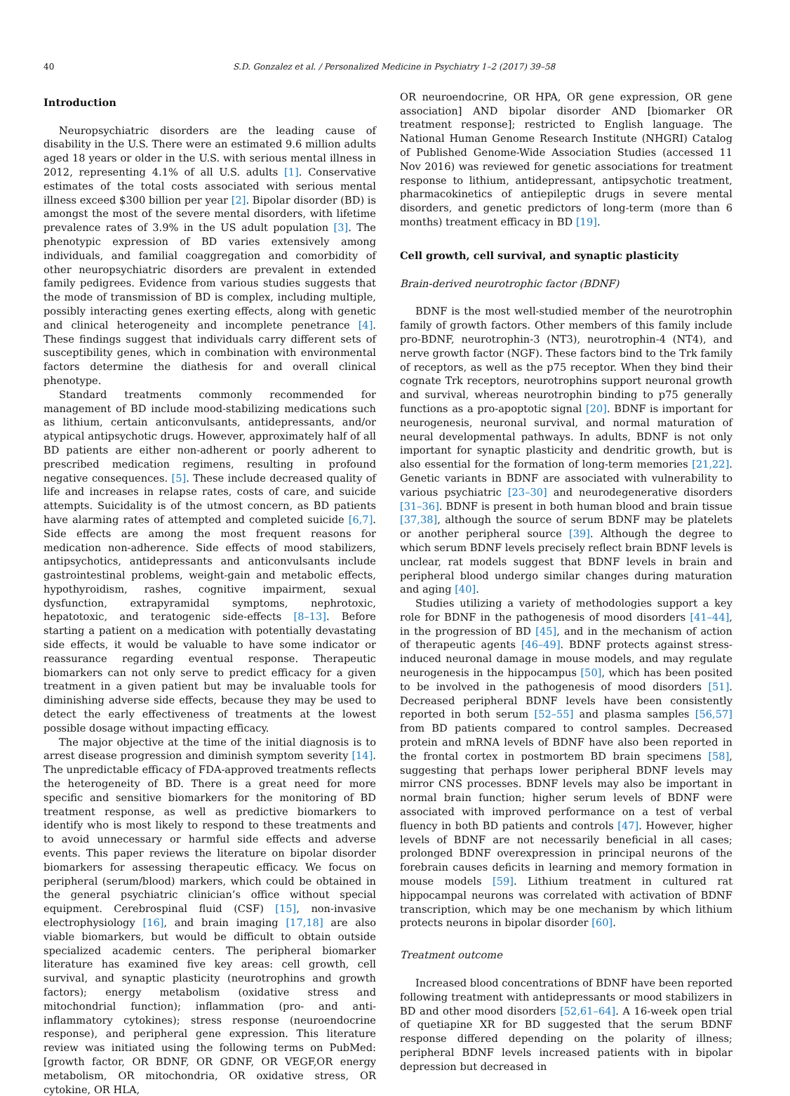40 S.D. Gonzalez et al. / Personalized Medicine in Psychiatry 1–2 (2017) 39–58
Introduction
Neuropsychiatric disorders are the leading cause of disability in the U.S. There were an estimated 9.6 million adults aged 18 years or older in the U.S. with serious mental illness in 2012, representing 4.1% of all U.S. adults [1]. Conservative estimates of the total costs associated with serious mental illness exceed $300 billion per year [2]. Bipolar disorder (BD) is amongst the most of the severe mental disorders, with lifetime prevalence rates of 3.9% in the US adult population [3]. The phenotypic expression of BD varies extensively among individuals, and familial coaggregation and comorbidity of other neuropsychiatric disorders are prevalent in extended family pedigrees. Evidence from various studies suggests that the mode of transmission of BD is complex, including multiple, possibly interacting genes exerting effects, along with genetic and clinical heterogeneity and incomplete penetrance [4]. These findings suggest that individuals carry different sets of susceptibility genes, which in combination with environmental factors determine the diathesis for and overall clinical phenotype.
Standard treatments commonly recommended for management of BD include mood-stabilizing medications such as lithium, certain anticonvulsants, antidepressants, and/or atypical antipsychotic drugs. However, approximately half of all BD patients are either non-adherent or poorly adherent to prescribed medication regimens, resulting in profound negative consequences. [5]. These include decreased quality of life and increases in relapse rates, costs of care, and suicide attempts. Suicidality is of the utmost concern, as BD patients have alarming rates of attempted and completed suicide [6,7]. Side effects are among the most frequent reasons for medication non-adherence. Side effects of mood stabilizers, antipsychotics, antidepressants and anticonvulsants include gastrointestinal problems, weight-gain and metabolic effects, hypothyroidism, rashes, cognitive impairment, sexual dysfunction, extrapyramidal symptoms, nephrotoxic, hepatotoxic, and teratogenic side-effects [8–13]. Before starting a patient on a medication with potentially devastating side effects, it would be valuable to have some indicator or reassurance regarding eventual response. Therapeutic biomarkers can not only serve to predict efficacy for a given treatment in a given patient but may be invaluable tools for diminishing adverse side effects, because they may be used to detect the early effectiveness of treatments at the lowest possible dosage without impacting efficacy.
The major objective at the time of the initial diagnosis is to arrest disease progression and diminish symptom severity [14]. The unpredictable efficacy of FDA-approved treatments reflects the heterogeneity of BD. There is a great need for more specific and sensitive biomarkers for the monitoring of BD treatment response, as well as predictive biomarkers to identify who is most likely to respond to these treatments and to avoid unnecessary or harmful side effects and adverse events. This paper reviews the literature on bipolar disorder biomarkers for assessing therapeutic efficacy. We focus on peripheral (serum/blood) markers, which could be obtained in the general psychiatric clinician’s office without special equipment. Cerebrospinal fluid (CSF) [15], non-invasive electrophysiology [16], and brain imaging [17,18] are also viable biomarkers, but would be difficult to obtain outside specialized academic centers. The peripheral biomarker literature has examined five key areas: cell growth, cell survival, and synaptic plasticity (neurotrophins and growth factors); energy metabolism (oxidative stress and mitochondrial function); inflammation (pro- and anti-inflammatory cytokines); stress response (neuroendocrine response), and peripheral gene expression. This literature review was initiated using the following terms on PubMed: [growth factor, OR BDNF, OR GDNF, OR VEGF,OR energy metabolism, OR mitochondria, OR oxidative stress, OR cytokine, OR HLA,
OR neuroendocrine, OR HPA, OR gene expression, OR gene association] AND bipolar disorder AND [biomarker OR treatment response]; restricted to English language. The National Human Genome Research Institute (NHGRI) Catalog of Published Genome-Wide Association Studies (accessed 11 Nov 2016) was reviewed for genetic associations for treatment response to lithium, antidepressant, antipsychotic treatment, pharmacokinetics of antiepileptic drugs in severe mental disorders, and genetic predictors of long-term (more than 6 months) treatment efficacy in BD [19].
Cell growth, cell survival, and synaptic plasticity
Brain-derived neurotrophic factor (BDNF)
BDNF is the most well-studied member of the neurotrophin family of growth factors. Other members of this family include pro-BDNF, neurotrophin-3 (NT3), neurotrophin-4 (NT4), and nerve growth factor (NGF). These factors bind to the Trk family of receptors, as well as the p75 receptor. When they bind their cognate Trk receptors, neurotrophins support neuronal growth and survival, whereas neurotrophin binding to p75 generally functions as a pro-apoptotic signal [20]. BDNF is important for neurogenesis, neuronal survival, and normal maturation of neural developmental pathways. In adults, BDNF is not only important for synaptic plasticity and dendritic growth, but is also essential for the formation of long-term memories [21,22]. Genetic variants in BDNF are associated with vulnerability to various psychiatric [23–30] and neurodegenerative disorders [31–36]. BDNF is present in both human blood and brain tissue [37,38], although the source of serum BDNF may be platelets or another peripheral source [39]. Although the degree to which serum BDNF levels precisely reflect brain BDNF levels is unclear, rat models suggest that BDNF levels in brain and peripheral blood undergo similar changes during maturation and aging [40].
Studies utilizing a variety of methodologies support a key role for BDNF in the pathogenesis of mood disorders [41–44], in the progression of BD [45], and in the mechanism of action of therapeutic agents [46–49]. BDNF protects against stress-induced neuronal damage in mouse models, and may regulate neurogenesis in the hippocampus [50], which has been posited to be involved in the pathogenesis of mood disorders [51]. Decreased peripheral BDNF levels have been consistently reported in both serum [52–55] and plasma samples [56,57] from BD patients compared to control samples. Decreased protein and mRNA levels of BDNF have also been reported in the frontal cortex in postmortem BD brain specimens [58], suggesting that perhaps lower peripheral BDNF levels may mirror CNS processes. BDNF levels may also be important in normal brain function; higher serum levels of BDNF were associated with improved performance on a test of verbal fluency in both BD patients and controls [47]. However, higher levels of BDNF are not necessarily beneficial in all cases; prolonged BDNF overexpression in principal neurons of the forebrain causes deficits in learning and memory formation in mouse models [59]. Lithium treatment in cultured rat hippocampal neurons was correlated with activation of BDNF transcription, which may be one mechanism by which lithium protects neurons in bipolar disorder [60].
Treatment outcome
Increased blood concentrations of BDNF have been reported following treatment with antidepressants or mood stabilizers in BD and other mood disorders [52,61–64]. A 16-week open trial of quetiapine XR for BD suggested that the serum BDNF response differed depending on the polarity of illness; peripheral BDNF levels increased patients with in bipolar depression but decreased in